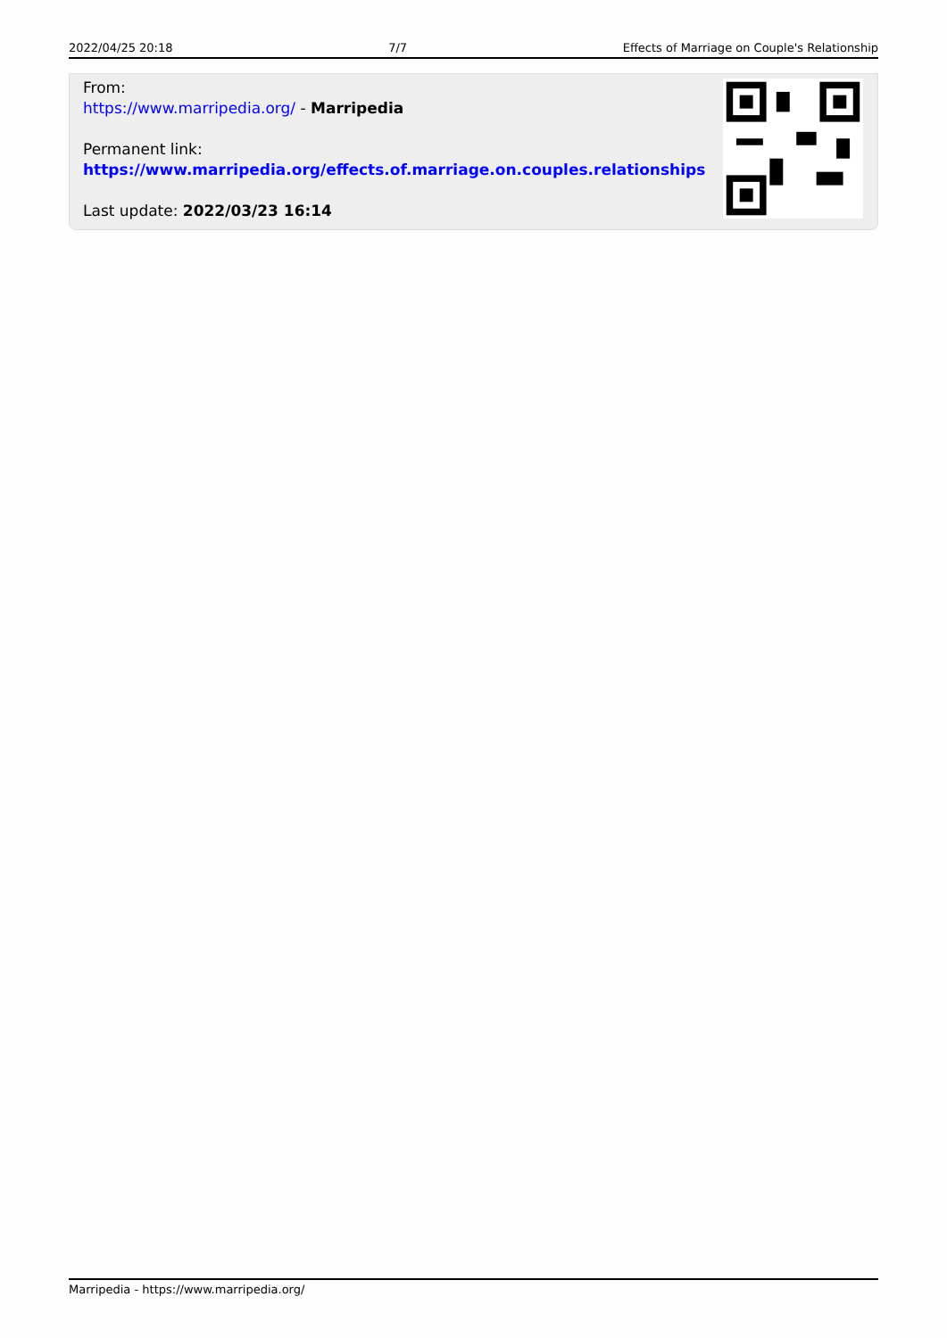2022/04/25 20:18 7/7 Effects of Marriage on Couple's Relationship
From:
https://www.marripedia.org/ - Marripedia
Permanent link:
https://www.marripedia.org/effects.of.marriage.on.couples.relationships
Last update: 2022/03/23 16:14
Marripedia - https://www.marripedia.org/